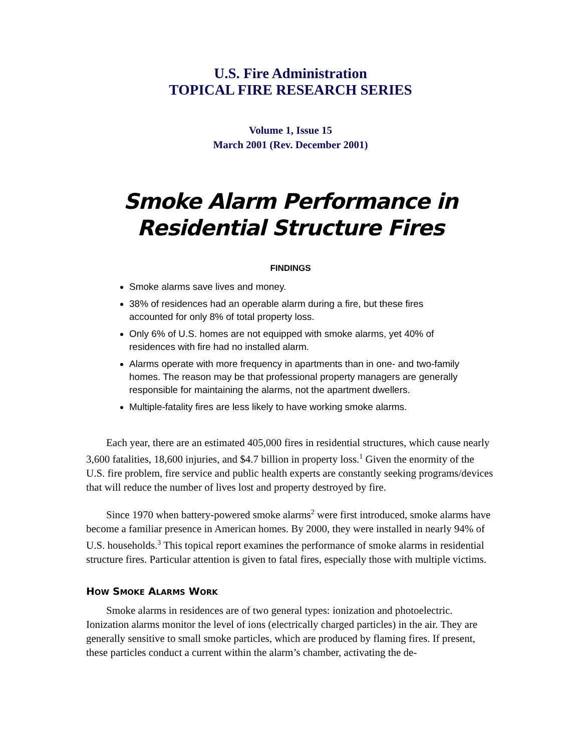U.S. Fire Administration
TOPICAL FIRE RESEARCH SERIES
Volume 1, Issue 15
March 2001 (Rev. December 2001)
Smoke Alarm Performance in
Residential Structure Fires
FINDINGS
Smoke alarms save lives and money.
38% of residences had an operable alarm during a fire, but these fires accounted for only 8% of total property loss.
Only 6% of U.S. homes are not equipped with smoke alarms, yet 40% of residences with fire had no installed alarm.
Alarms operate with more frequency in apartments than in one- and two-family homes. The reason may be that professional property managers are generally responsible for maintaining the alarms, not the apartment dwellers.
Multiple-fatality fires are less likely to have working smoke alarms.
Each year, there are an estimated 405,000 fires in residential structures, which cause nearly 3,600 fatalities, 18,600 injuries, and $4.7 billion in property loss.<sup>1</sup> Given the enormity of the U.S. fire problem, fire service and public health experts are constantly seeking programs/devices that will reduce the number of lives lost and property destroyed by fire.
Since 1970 when battery-powered smoke alarms<sup>2</sup> were first introduced, smoke alarms have become a familiar presence in American homes. By 2000, they were installed in nearly 94% of U.S. households.<sup>3</sup> This topical report examines the performance of smoke alarms in residential structure fires. Particular attention is given to fatal fires, especially those with multiple victims.
HOW SMOKE ALARMS WORK
Smoke alarms in residences are of two general types: ionization and photoelectric. Ionization alarms monitor the level of ions (electrically charged particles) in the air. They are generally sensitive to small smoke particles, which are produced by flaming fires. If present, these particles conduct a current within the alarm’s chamber, activating the de-